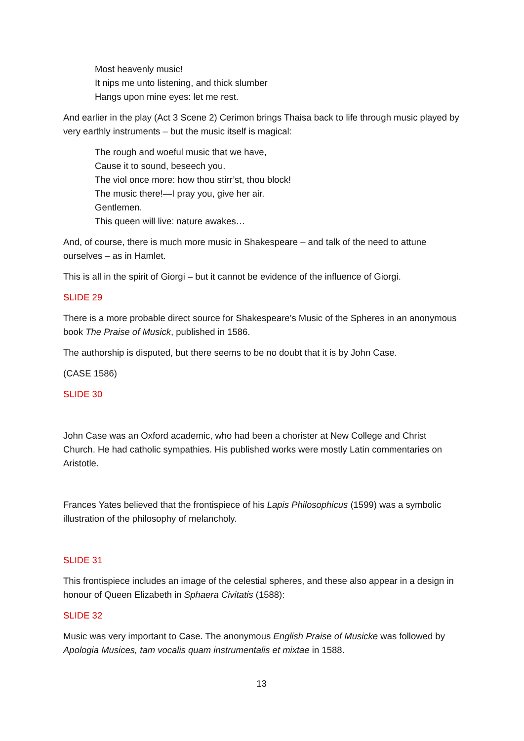Most heavenly music!
It nips me unto listening, and thick slumber
Hangs upon mine eyes: let me rest.
And earlier in the play (Act 3 Scene 2) Cerimon brings Thaisa back to life through music played by very earthly instruments – but the music itself is magical:
The rough and woeful music that we have,
Cause it to sound, beseech you.
The viol once more: how thou stirr’st, thou block!
The music there!—I pray you, give her air.
Gentlemen.
This queen will live: nature awakes…
And, of course, there is much more music in Shakespeare – and talk of the need to attune ourselves – as in Hamlet.
This is all in the spirit of Giorgi – but it cannot be evidence of the influence of Giorgi.
SLIDE 29
There is a more probable direct source for Shakespeare’s Music of the Spheres in an anonymous book The Praise of Musick, published in 1586.
The authorship is disputed, but there seems to be no doubt that it is by John Case.
(CASE 1586)
SLIDE 30
John Case was an Oxford academic, who had been a chorister at New College and Christ Church. He had catholic sympathies. His published works were mostly Latin commentaries on Aristotle.
Frances Yates believed that the frontispiece of his Lapis Philosophicus (1599) was a symbolic illustration of the philosophy of melancholy.
SLIDE 31
This frontispiece includes an image of the celestial spheres, and these also appear in a design in honour of Queen Elizabeth in Sphaera Civitatis (1588):
SLIDE 32
Music was very important to Case. The anonymous English Praise of Musicke was followed by Apologia Musices, tam vocalis quam instrumentalis et mixtae in 1588.
13